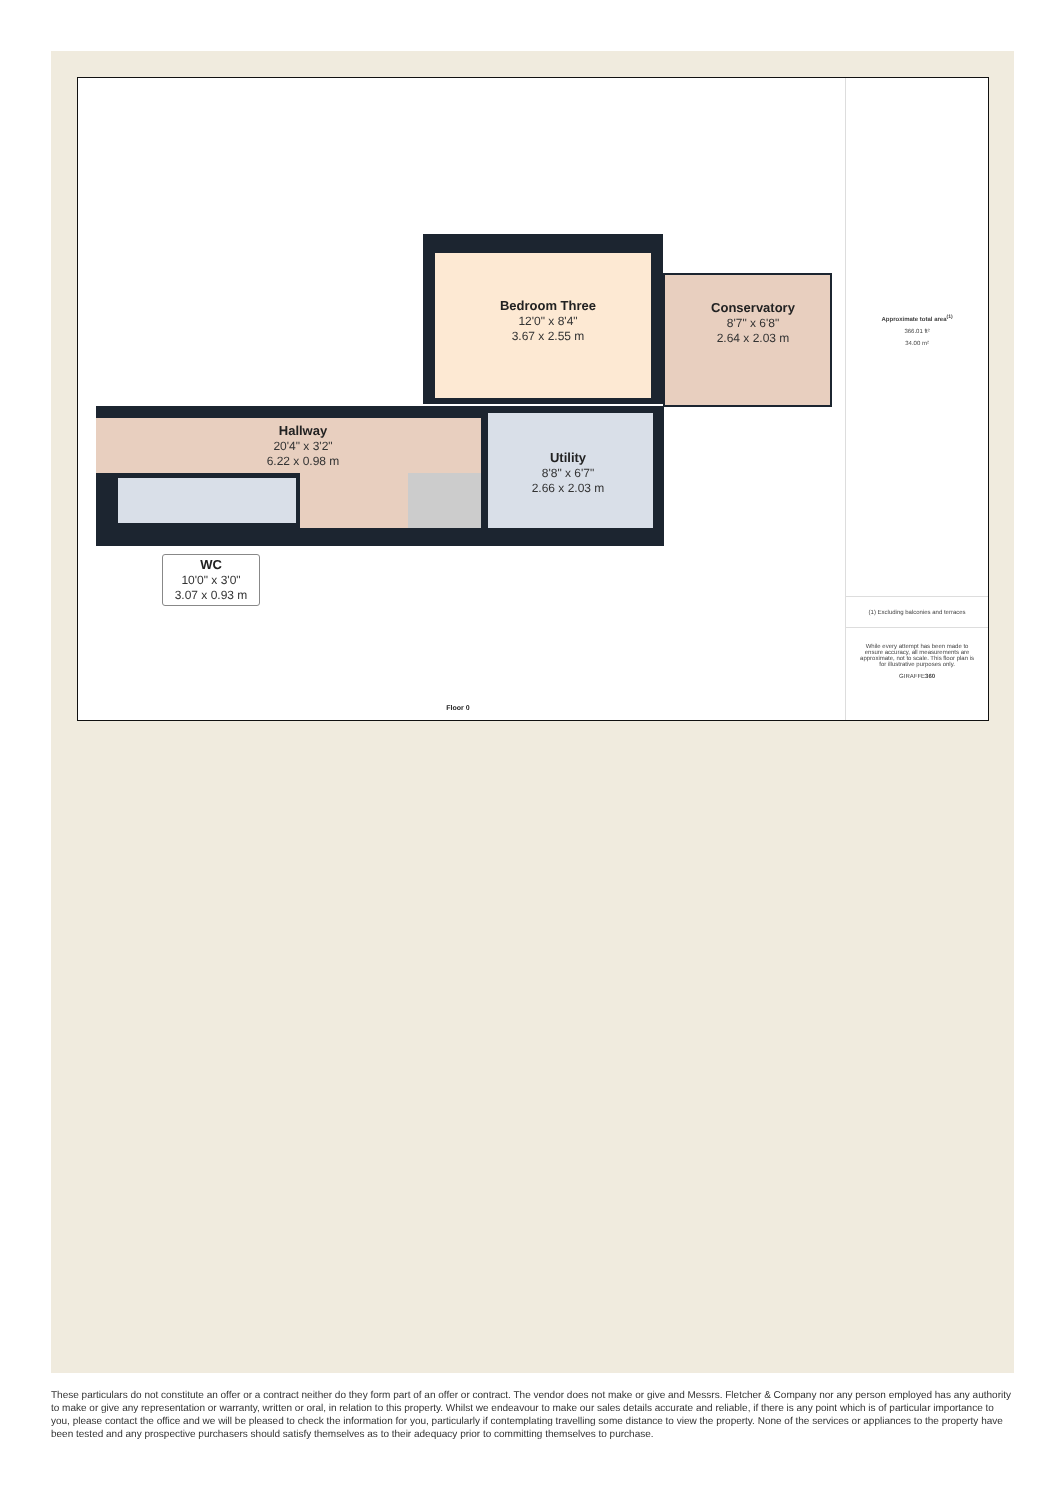Bedroom Three
12'0" x 8'4"
3.67 x 2.55 m
Conservatory
8'7" x 6'8"
2.64 x 2.03 m
Hallway
20'4" x 3'2"
6.22 x 0.98 m
Utility
8'8" x 6'7"
2.66 x 2.03 m
WC
10'0" x 3'0"
3.07 x 0.93 m
Floor 0
Approximate total area<sup>(1)</sup>
366.01 ft²
34.00 m²
(1) Excluding balconies and terraces
While every attempt has been made to ensure accuracy, all measurements are approximate, not to scale. This floor plan is for illustrative purposes only.
GIRAFFE360
These particulars do not constitute an offer or a contract neither do they form part of an offer or contract. The vendor does not make or give and Messrs. Fletcher & Company nor any person employed has any authority to make or give any representation or warranty, written or oral, in relation to this property. Whilst we endeavour to make our sales details accurate and reliable, if there is any point which is of particular importance to you, please contact the office and we will be pleased to check the information for you, particularly if contemplating travelling some distance to view the property. None of the services or appliances to the property have been tested and any prospective purchasers should satisfy themselves as to their adequacy prior to committing themselves to purchase.